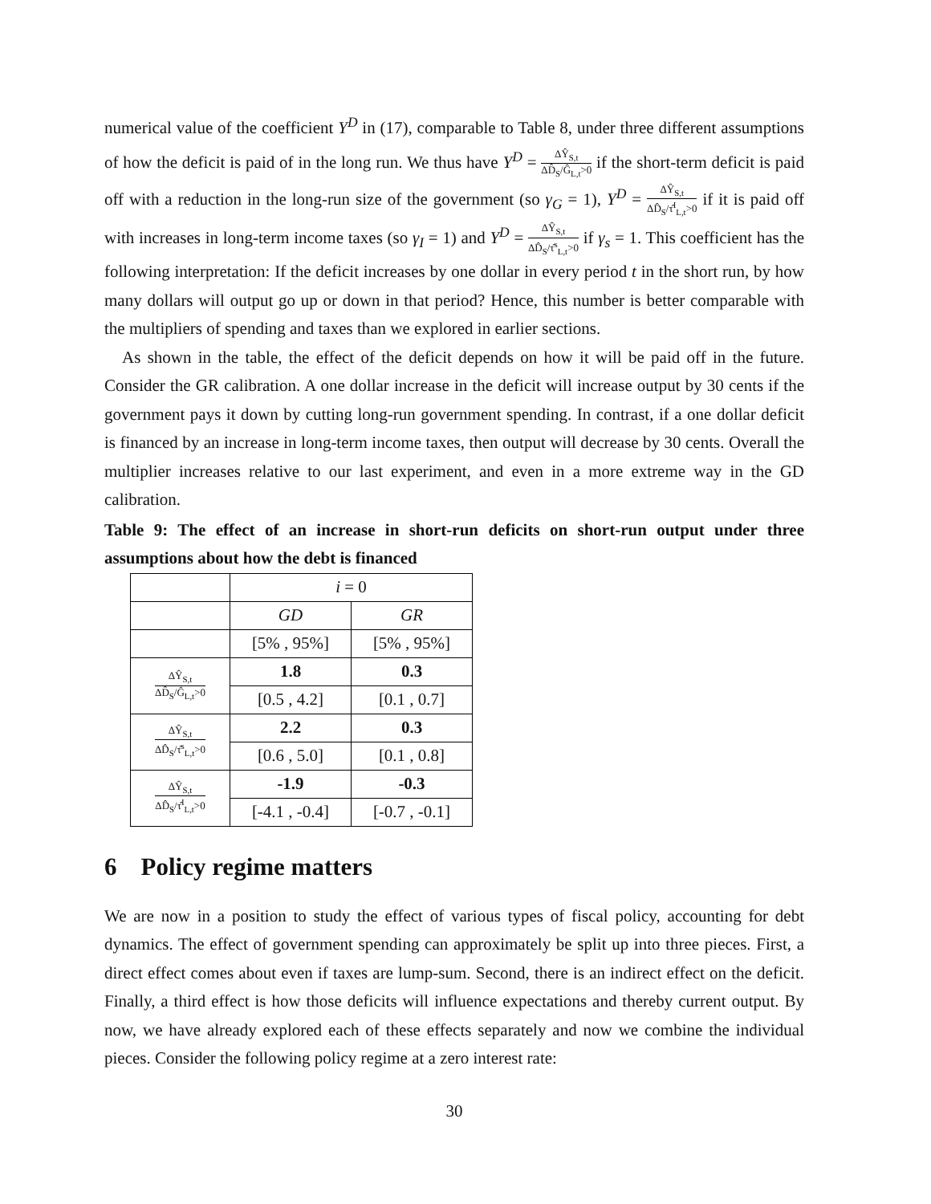numerical value of the coefficient Y<sup>D</sup> in (17), comparable to Table 8, under three different assumptions of how the deficit is paid of in the long run. We thus have Y<sup>D</sup> = ΔŶ<sub>S,t</sub> ΔD̂<sub>S</sub>/Ĝ<sub>L,t</sub>>0 if the short-term deficit is paid off with a reduction in the long-run size of the government (so γ<sub>G</sub> = 1), Y<sup>D</sup> = ΔŶ<sub>S,t</sub> ΔD̂<sub>S</sub>/τ̂<sup>I</sup><sub>L,t</sub>>0 if it is paid off with increases in long-term income taxes (so γ<sub>I</sub> = 1) and Y<sup>D</sup> = ΔŶ<sub>S,t</sub> ΔD̂<sub>S</sub>/τ̂<sup>s</sup><sub>L,t</sub>>0 if γ<sub>s</sub> = 1. This coefficient has the following interpretation: If the deficit increases by one dollar in every period t in the short run, by how many dollars will output go up or down in that period? Hence, this number is better comparable with the multipliers of spending and taxes than we explored in earlier sections.
As shown in the table, the effect of the deficit depends on how it will be paid off in the future. Consider the GR calibration. A one dollar increase in the deficit will increase output by 30 cents if the government pays it down by cutting long-run government spending. In contrast, if a one dollar deficit is financed by an increase in long-term income taxes, then output will decrease by 30 cents. Overall the multiplier increases relative to our last experiment, and even in a more extreme way in the GD calibration.
Table 9: The effect of an increase in short-run deficits on short-run output under three assumptions about how the debt is financed
| | i = 0 | |
| | GD | GR |
| | [5% , 95%] | [5% , 95%] |
| ΔŶ<sub>S,t</sub> ΔD̂<sub>S</sub>/Ĝ<sub>L,t</sub>>0 | 1.8 | 0.3 |
| | [0.5 , 4.2] | [0.1 , 0.7] |
| ΔŶ<sub>S,t</sub> ΔD̂<sub>S</sub>/τ̂<sup>s</sup><sub>L,t</sub>>0 | 2.2 | 0.3 |
| | [0.6 , 5.0] | [0.1 , 0.8] |
| ΔŶ<sub>S,t</sub> ΔD̂<sub>S</sub>/τ̂<sup>I</sup><sub>L,t</sub>>0 | -1.9 | -0.3 |
| | [-4.1 , -0.4] | [-0.7 , -0.1] |
6 Policy regime matters
We are now in a position to study the effect of various types of fiscal policy, accounting for debt dynamics. The effect of government spending can approximately be split up into three pieces. First, a direct effect comes about even if taxes are lump-sum. Second, there is an indirect effect on the deficit. Finally, a third effect is how those deficits will influence expectations and thereby current output. By now, we have already explored each of these effects separately and now we combine the individual pieces. Consider the following policy regime at a zero interest rate:
30